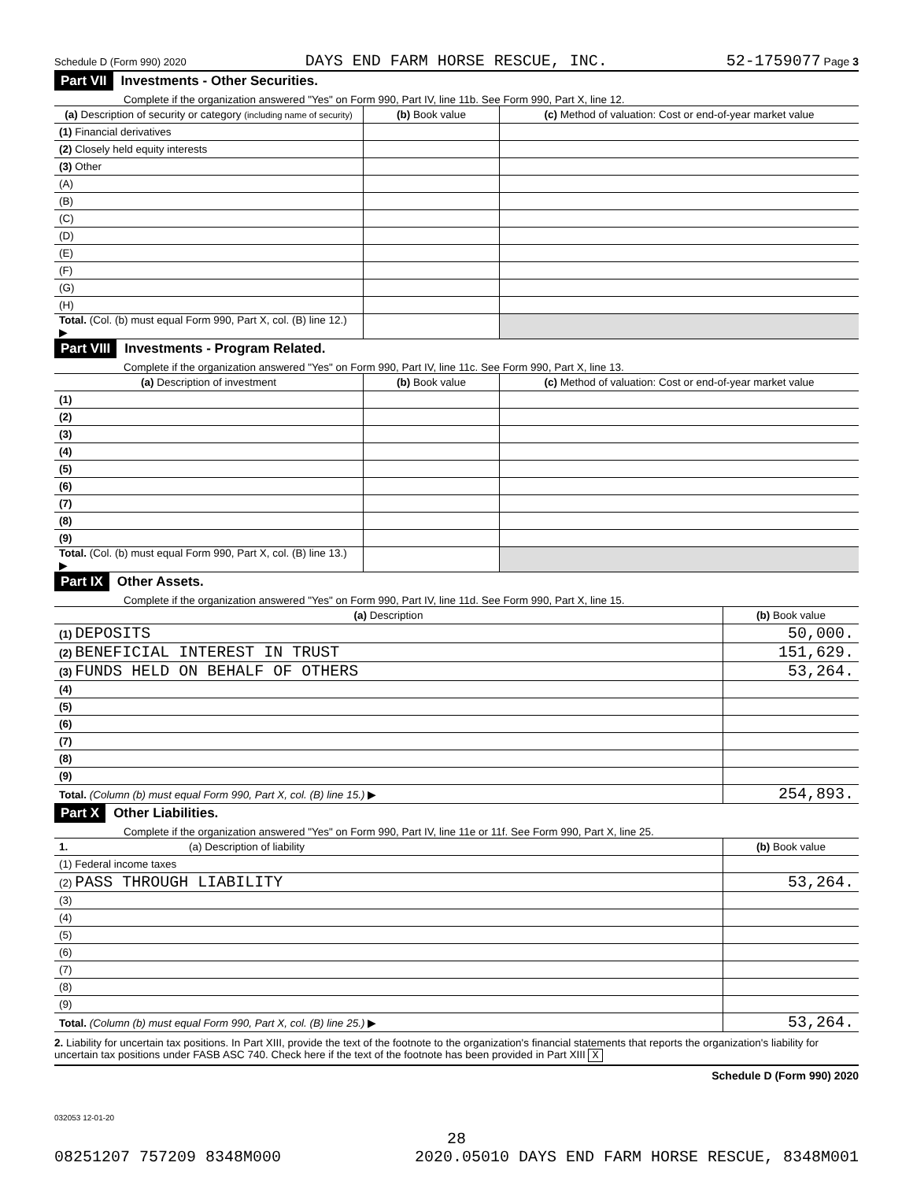Schedule D (Form 990) 2020 DAYS END FARM HORSE RESCUE, INC. 52-1759077 Page 3
Part VII Investments - Other Securities.
Complete if the organization answered "Yes" on Form 990, Part IV, line 11b. See Form 990, Part X, line 12.
| (a) Description of security or category (including name of security) | (b) Book value | (c) Method of valuation: Cost or end-of-year market value |
| --- | --- | --- |
| (1) Financial derivatives | | |
| (2) Closely held equity interests | | |
| (3) Other | | |
| (A) | | |
| (B) | | |
| (C) | | |
| (D) | | |
| (E) | | |
| (F) | | |
| (G) | | |
| (H) | | |
| Total. (Col. (b) must equal Form 990, Part X, col. (B) line 12.) ▶ | | |
Part VIII Investments - Program Related.
Complete if the organization answered "Yes" on Form 990, Part IV, line 11c. See Form 990, Part X, line 13.
| (a) Description of investment | (b) Book value | (c) Method of valuation: Cost or end-of-year market value |
| --- | --- | --- |
| (1) | | |
| (2) | | |
| (3) | | |
| (4) | | |
| (5) | | |
| (6) | | |
| (7) | | |
| (8) | | |
| (9) | | |
| Total. (Col. (b) must equal Form 990, Part X, col. (B) line 13.) ▶ | | |
Part IX Other Assets.
Complete if the organization answered "Yes" on Form 990, Part IV, line 11d. See Form 990, Part X, line 15.
| (a) Description | (b) Book value |
| --- | --- |
| (1) DEPOSITS | 50,000. |
| (2) BENEFICIAL INTEREST IN TRUST | 151,629. |
| (3) FUNDS HELD ON BEHALF OF OTHERS | 53,264. |
| (4) | |
| (5) | |
| (6) | |
| (7) | |
| (8) | |
| (9) | |
| Total. (Column (b) must equal Form 990, Part X, col. (B) line 15.) ▶ | 254,893. |
Part X Other Liabilities.
Complete if the organization answered "Yes" on Form 990, Part IV, line 11e or 11f. See Form 990, Part X, line 25.
| 1. (a) Description of liability | (b) Book value |
| --- | --- |
| (1) Federal income taxes | |
| (2) PASS THROUGH LIABILITY | 53,264. |
| (3) | |
| (4) | |
| (5) | |
| (6) | |
| (7) | |
| (8) | |
| (9) | |
| Total. (Column (b) must equal Form 990, Part X, col. (B) line 25.) ▶ | 53,264. |
2. Liability for uncertain tax positions. In Part XIII, provide the text of the footnote to the organization's financial statements that reports the organization's liability for uncertain tax positions under FASB ASC 740. Check here if the text of the footnote has been provided in Part XIII X
Schedule D (Form 990) 2020
032053 12-01-20
28
08251207 757209 8348M000 2020.05010 DAYS END FARM HORSE RESCUE, 8348M001